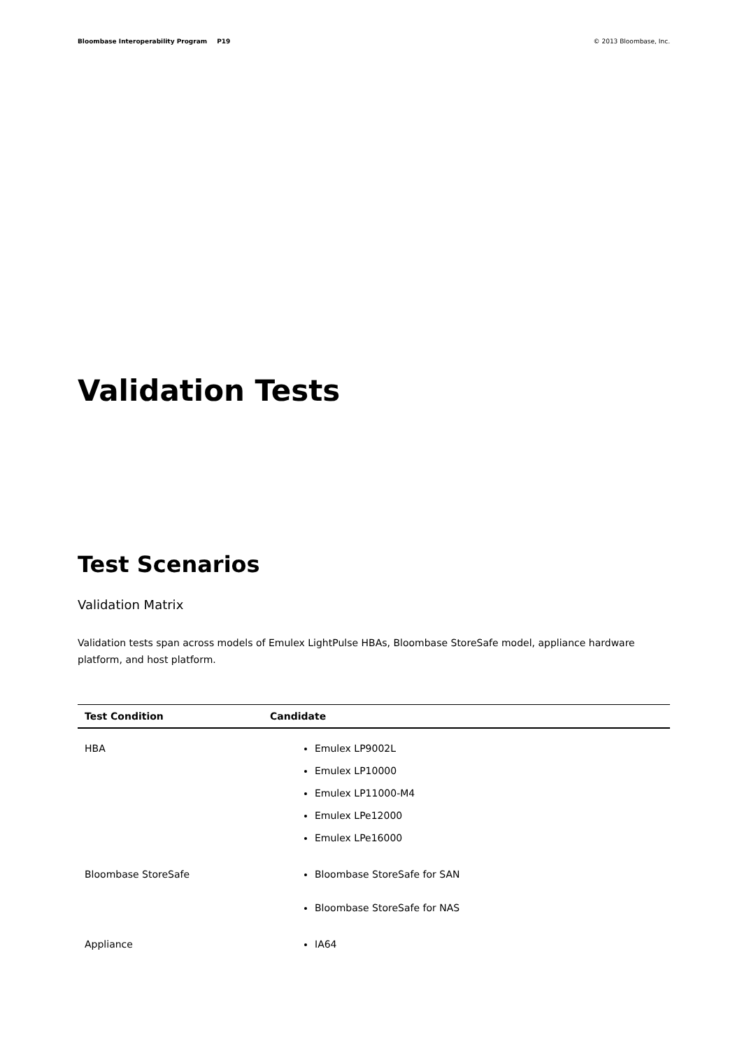Bloombase Interoperability Program P19 © 2013 Bloombase, Inc.
Validation Tests
Test Scenarios
Validation Matrix
Validation tests span across models of Emulex LightPulse HBAs, Bloombase StoreSafe model, appliance hardware platform, and host platform.
| Test Condition | Candidate |
| --- | --- |
| HBA | Emulex LP9002L Emulex LP10000 Emulex LP11000-M4 Emulex LPe12000 Emulex LPe16000 |
| Bloombase StoreSafe | Bloombase StoreSafe for SAN Bloombase StoreSafe for NAS |
| Appliance | IA64 |